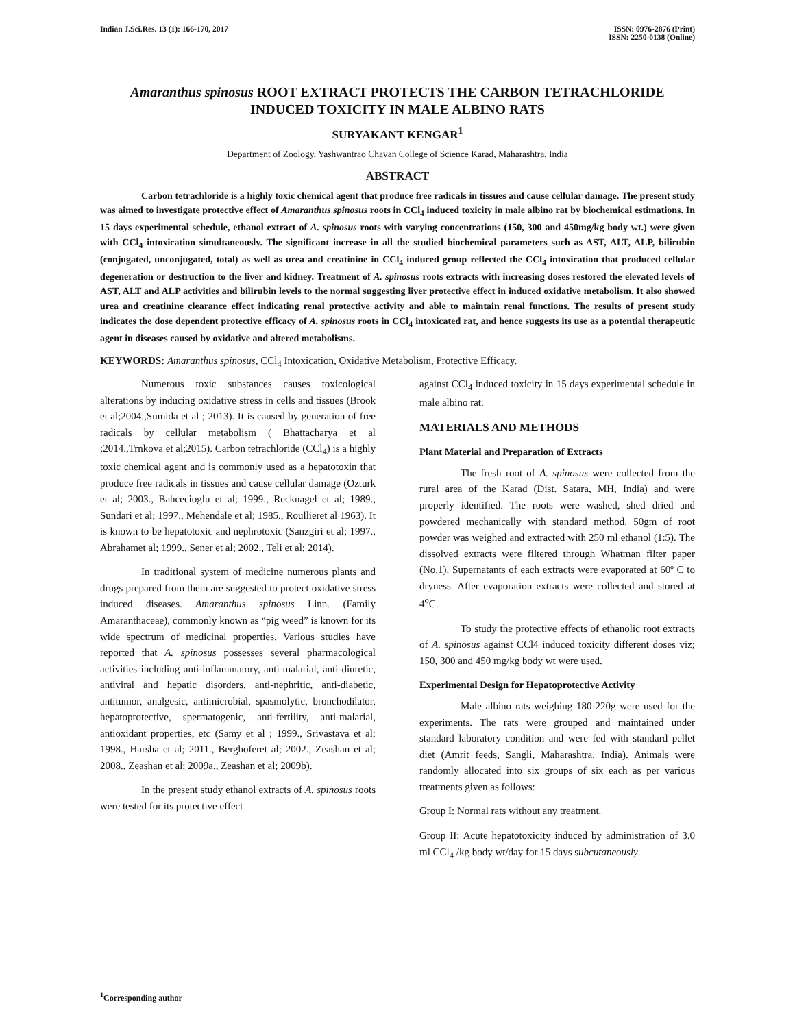Indian J.Sci.Res. 13 (1): 166-170, 2017
ISSN: 0976-2876 (Print)
ISSN: 2250-0138 (Online)
Amaranthus spinosus ROOT EXTRACT PROTECTS THE CARBON TETRACHLORIDE INDUCED TOXICITY IN MALE ALBINO RATS
SURYAKANT KENGAR<sup>1</sup>
Department of Zoology, Yashwantrao Chavan College of Science Karad, Maharashtra, India
ABSTRACT
Carbon tetrachloride is a highly toxic chemical agent that produce free radicals in tissues and cause cellular damage. The present study was aimed to investigate protective effect of Amaranthus spinosus roots in CCl<sub>4</sub> induced toxicity in male albino rat by biochemical estimations. In 15 days experimental schedule, ethanol extract of A. spinosus roots with varying concentrations (150, 300 and 450mg/kg body wt.) were given with CCl<sub>4</sub> intoxication simultaneously. The significant increase in all the studied biochemical parameters such as AST, ALT, ALP, bilirubin (conjugated, unconjugated, total) as well as urea and creatinine in CCl<sub>4</sub> induced group reflected the CCl<sub>4</sub> intoxication that produced cellular degeneration or destruction to the liver and kidney. Treatment of A. spinosus roots extracts with increasing doses restored the elevated levels of AST, ALT and ALP activities and bilirubin levels to the normal suggesting liver protective effect in induced oxidative metabolism. It also showed urea and creatinine clearance effect indicating renal protective activity and able to maintain renal functions. The results of present study indicates the dose dependent protective efficacy of A. spinosus roots in CCl<sub>4</sub> intoxicated rat, and hence suggests its use as a potential therapeutic agent in diseases caused by oxidative and altered metabolisms.
KEYWORDS: Amaranthus spinosus, CCl<sub>4</sub> Intoxication, Oxidative Metabolism, Protective Efficacy.
Numerous toxic substances causes toxicological alterations by inducing oxidative stress in cells and tissues (Brook et al;2004.,Sumida et al ; 2013). It is caused by generation of free radicals by cellular metabolism ( Bhattacharya et al ;2014.,Trnkova et al;2015). Carbon tetrachloride (CCl<sub>4</sub>) is a highly toxic chemical agent and is commonly used as a hepatotoxin that produce free radicals in tissues and cause cellular damage (Ozturk et al; 2003., Bahcecioglu et al; 1999., Recknagel et al; 1989., Sundari et al; 1997., Mehendale et al; 1985., Roullieret al 1963). It is known to be hepatotoxic and nephrotoxic (Sanzgiri et al; 1997., Abrahamet al; 1999., Sener et al; 2002., Teli et al; 2014).
In traditional system of medicine numerous plants and drugs prepared from them are suggested to protect oxidative stress induced diseases. Amaranthus spinosus Linn. (Family Amaranthaceae), commonly known as “pig weed” is known for its wide spectrum of medicinal properties. Various studies have reported that A. spinosus possesses several pharmacological activities including anti-inflammatory, anti-malarial, anti-diuretic, antiviral and hepatic disorders, anti-nephritic, anti-diabetic, antitumor, analgesic, antimicrobial, spasmolytic, bronchodilator, hepatoprotective, spermatogenic, anti-fertility, anti-malarial, antioxidant properties, etc (Samy et al ; 1999., Srivastava et al; 1998., Harsha et al; 2011., Berghoferet al; 2002., Zeashan et al; 2008., Zeashan et al; 2009a., Zeashan et al; 2009b).
In the present study ethanol extracts of A. spinosus roots were tested for its protective effect
against CCl<sub>4</sub> induced toxicity in 15 days experimental schedule in male albino rat.
MATERIALS AND METHODS
Plant Material and Preparation of Extracts
The fresh root of A. spinosus were collected from the rural area of the Karad (Dist. Satara, MH, India) and were properly identified. The roots were washed, shed dried and powdered mechanically with standard method. 50gm of root powder was weighed and extracted with 250 ml ethanol (1:5). The dissolved extracts were filtered through Whatman filter paper (No.1). Supernatants of each extracts were evaporated at 60º C to dryness. After evaporation extracts were collected and stored at 4<sup>o</sup>C.
To study the protective effects of ethanolic root extracts of A. spinosus against CCl4 induced toxicity different doses viz; 150, 300 and 450 mg/kg body wt were used.
Experimental Design for Hepatoprotective Activity
Male albino rats weighing 180-220g were used for the experiments. The rats were grouped and maintained under standard laboratory condition and were fed with standard pellet diet (Amrit feeds, Sangli, Maharashtra, India). Animals were randomly allocated into six groups of six each as per various treatments given as follows:
Group I: Normal rats without any treatment.
Group II: Acute hepatotoxicity induced by administration of 3.0 ml CCl<sub>4</sub> /kg body wt/day for 15 days subcutaneously.
<sup>1</sup> Corresponding author